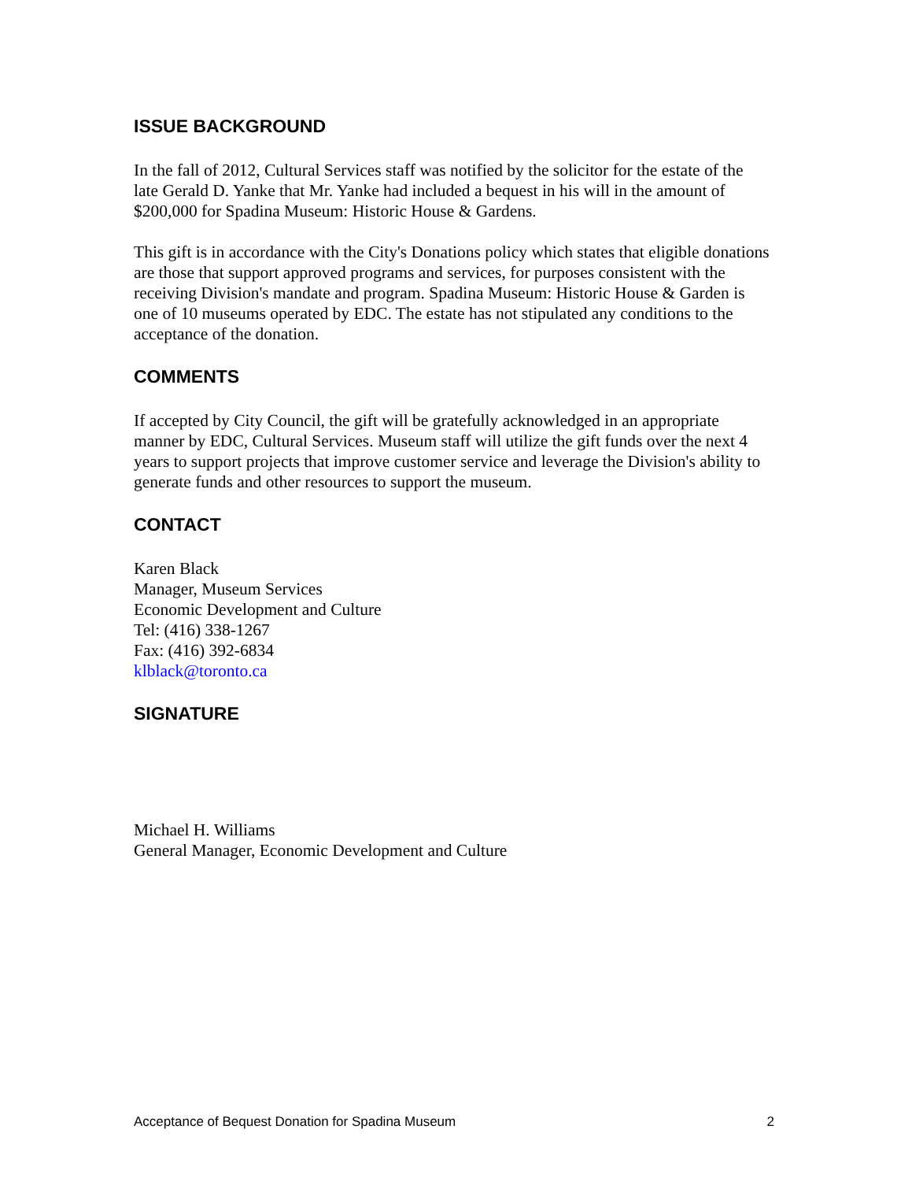ISSUE BACKGROUND
In the fall of 2012, Cultural Services staff was notified by the solicitor for the estate of the late Gerald D. Yanke that Mr. Yanke had included a bequest in his will in the amount of $200,000 for Spadina Museum: Historic House & Gardens.
This gift is in accordance with the City's Donations policy which states that eligible donations are those that support approved programs and services, for purposes consistent with the receiving Division's mandate and program. Spadina Museum: Historic House & Garden is one of 10 museums operated by EDC. The estate has not stipulated any conditions to the acceptance of the donation.
COMMENTS
If accepted by City Council, the gift will be gratefully acknowledged in an appropriate manner by EDC, Cultural Services. Museum staff will utilize the gift funds over the next 4 years to support projects that improve customer service and leverage the Division's ability to generate funds and other resources to support the museum.
CONTACT
Karen Black
Manager, Museum Services
Economic Development and Culture
Tel: (416) 338-1267
Fax: (416) 392-6834
klblack@toronto.ca
SIGNATURE
Michael H. Williams
General Manager, Economic Development and Culture
Acceptance of Bequest Donation for Spadina Museum 2